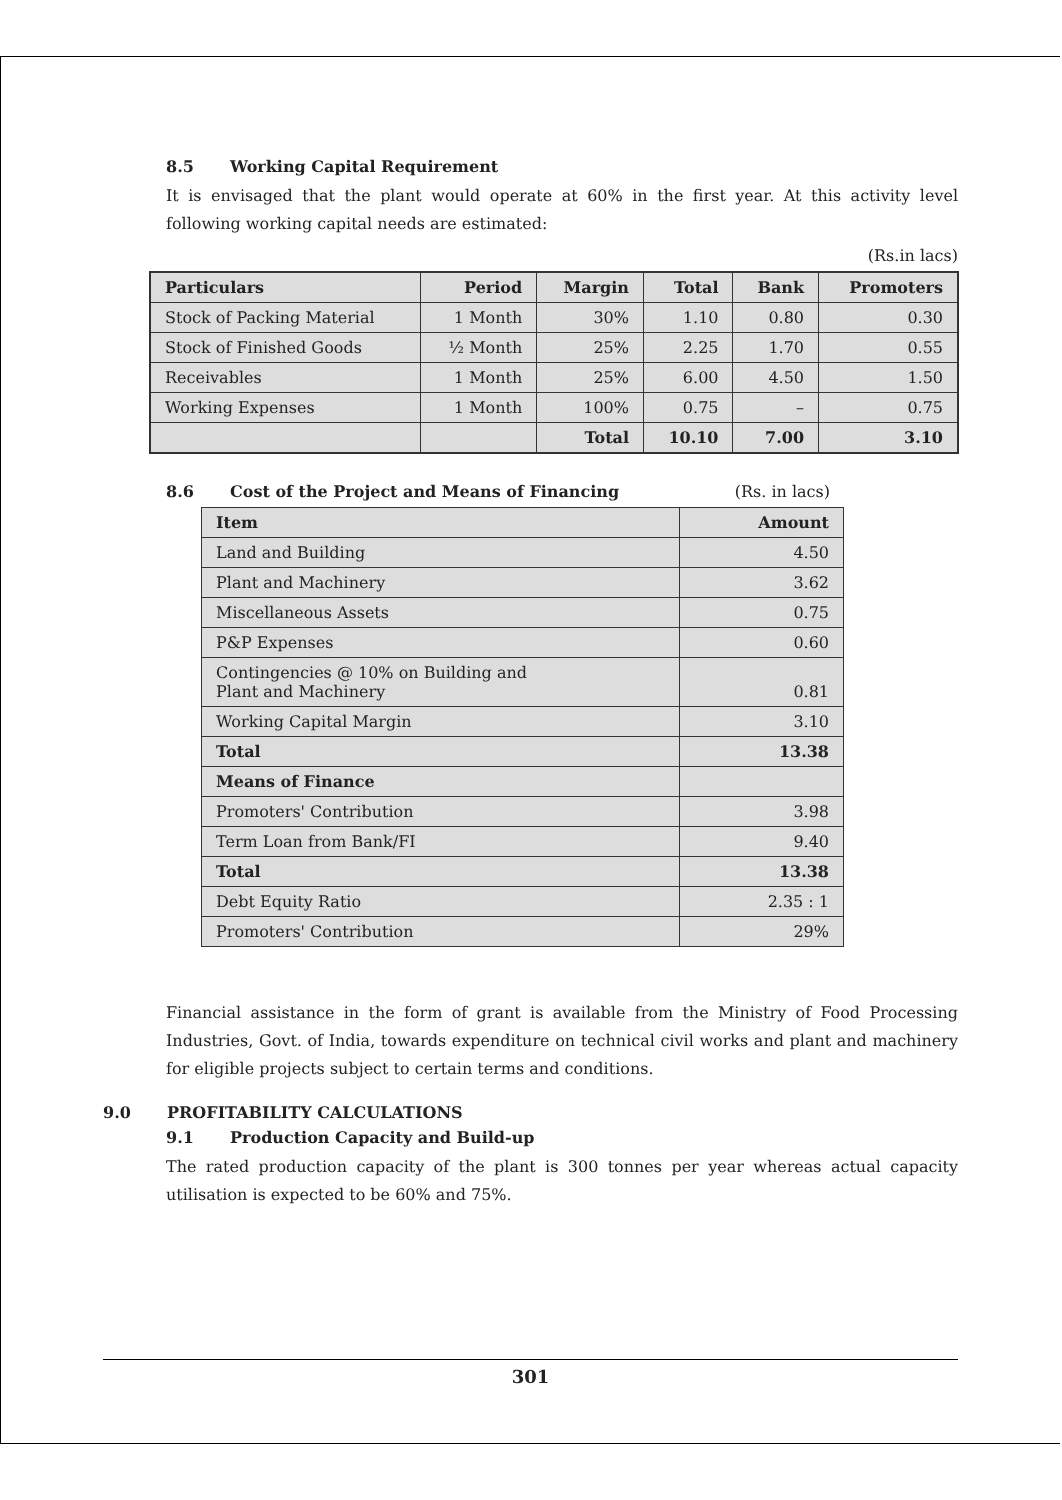8.5 Working Capital Requirement
It is envisaged that the plant would operate at 60% in the first year. At this activity level following working capital needs are estimated:
(Rs.in lacs)
| Particulars | Period | Margin | Total | Bank | Promoters |
| --- | --- | --- | --- | --- | --- |
| Stock of Packing Material | 1 Month | 30% | 1.10 | 0.80 | 0.30 |
| Stock of Finished Goods | ½ Month | 25% | 2.25 | 1.70 | 0.55 |
| Receivables | 1 Month | 25% | 6.00 | 4.50 | 1.50 |
| Working Expenses | 1 Month | 100% | 0.75 | – | 0.75 |
| | | Total | 10.10 | 7.00 | 3.10 |
8.6 Cost of the Project and Means of Financing (Rs. in lacs)
| Item | Amount |
| --- | --- |
| Land and Building | 4.50 |
| Plant and Machinery | 3.62 |
| Miscellaneous Assets | 0.75 |
| P&P Expenses | 0.60 |
| Contingencies @ 10% on Building and Plant and Machinery | 0.81 |
| Working Capital Margin | 3.10 |
| Total | 13.38 |
| Means of Finance | |
| Promoters' Contribution | 3.98 |
| Term Loan from Bank/FI | 9.40 |
| Total | 13.38 |
| Debt Equity Ratio | 2.35 : 1 |
| Promoters' Contribution | 29% |
Financial assistance in the form of grant is available from the Ministry of Food Processing Industries, Govt. of India, towards expenditure on technical civil works and plant and machinery for eligible projects subject to certain terms and conditions.
9.0 PROFITABILITY CALCULATIONS
9.1 Production Capacity and Build-up
The rated production capacity of the plant is 300 tonnes per year whereas actual capacity utilisation is expected to be 60% and 75%.
301